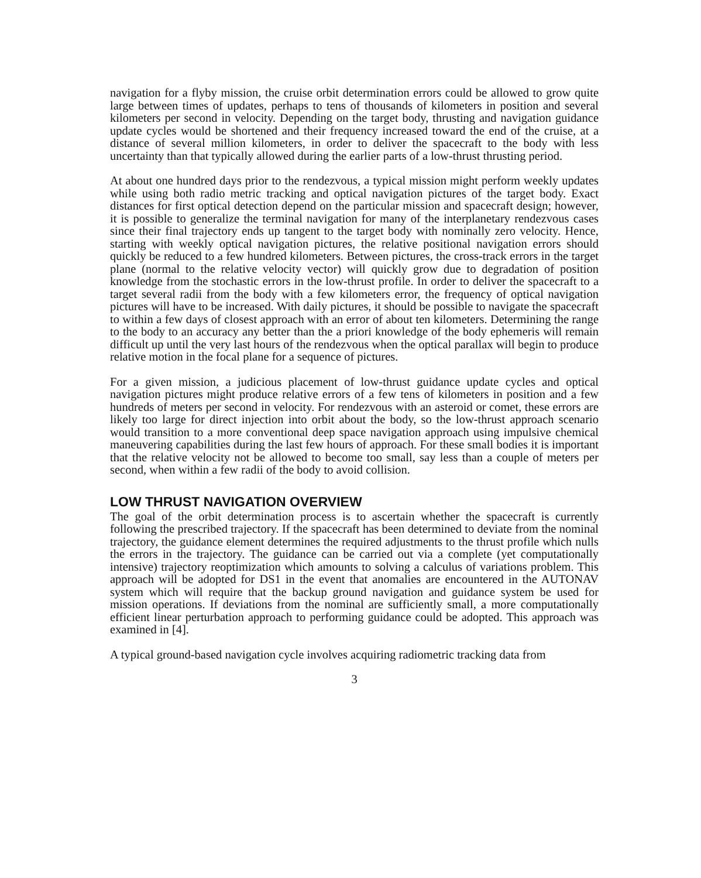navigation for a flyby mission, the cruise orbit determination errors could be allowed to grow quite large between times of updates, perhaps to tens of thousands of kilometers in position and several kilometers per second in velocity. Depending on the target body, thrusting and navigation guidance update cycles would be shortened and their frequency increased toward the end of the cruise, at a distance of several million kilometers, in order to deliver the spacecraft to the body with less uncertainty than that typically allowed during the earlier parts of a low-thrust thrusting period.
At about one hundred days prior to the rendezvous, a typical mission might perform weekly updates while using both radio metric tracking and optical navigation pictures of the target body. Exact distances for first optical detection depend on the particular mission and spacecraft design; however, it is possible to generalize the terminal navigation for many of the interplanetary rendezvous cases since their final trajectory ends up tangent to the target body with nominally zero velocity. Hence, starting with weekly optical navigation pictures, the relative positional navigation errors should quickly be reduced to a few hundred kilometers. Between pictures, the cross-track errors in the target plane (normal to the relative velocity vector) will quickly grow due to degradation of position knowledge from the stochastic errors in the low-thrust profile. In order to deliver the spacecraft to a target several radii from the body with a few kilometers error, the frequency of optical navigation pictures will have to be increased. With daily pictures, it should be possible to navigate the spacecraft to within a few days of closest approach with an error of about ten kilometers. Determining the range to the body to an accuracy any better than the a priori knowledge of the body ephemeris will remain difficult up until the very last hours of the rendezvous when the optical parallax will begin to produce relative motion in the focal plane for a sequence of pictures.
For a given mission, a judicious placement of low-thrust guidance update cycles and optical navigation pictures might produce relative errors of a few tens of kilometers in position and a few hundreds of meters per second in velocity. For rendezvous with an asteroid or comet, these errors are likely too large for direct injection into orbit about the body, so the low-thrust approach scenario would transition to a more conventional deep space navigation approach using impulsive chemical maneuvering capabilities during the last few hours of approach. For these small bodies it is important that the relative velocity not be allowed to become too small, say less than a couple of meters per second, when within a few radii of the body to avoid collision.
LOW THRUST NAVIGATION OVERVIEW
The goal of the orbit determination process is to ascertain whether the spacecraft is currently following the prescribed trajectory. If the spacecraft has been determined to deviate from the nominal trajectory, the guidance element determines the required adjustments to the thrust profile which nulls the errors in the trajectory. The guidance can be carried out via a complete (yet computationally intensive) trajectory reoptimization which amounts to solving a calculus of variations problem. This approach will be adopted for DS1 in the event that anomalies are encountered in the AUTONAV system which will require that the backup ground navigation and guidance system be used for mission operations. If deviations from the nominal are sufficiently small, a more computationally efficient linear perturbation approach to performing guidance could be adopted. This approach was examined in [4].
A typical ground-based navigation cycle involves acquiring radiometric tracking data from
3